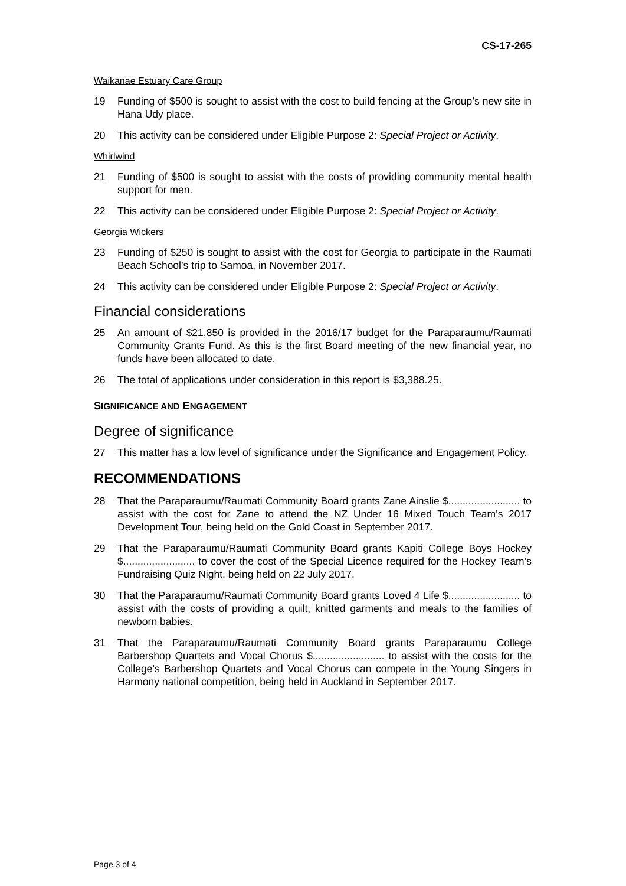CS-17-265
Waikanae Estuary Care Group
19 Funding of $500 is sought to assist with the cost to build fencing at the Group’s new site in Hana Udy place.
20 This activity can be considered under Eligible Purpose 2: Special Project or Activity.
Whirlwind
21 Funding of $500 is sought to assist with the costs of providing community mental health support for men.
22 This activity can be considered under Eligible Purpose 2: Special Project or Activity.
Georgia Wickers
23 Funding of $250 is sought to assist with the cost for Georgia to participate in the Raumati Beach School’s trip to Samoa, in November 2017.
24 This activity can be considered under Eligible Purpose 2: Special Project or Activity.
Financial considerations
25 An amount of $21,850 is provided in the 2016/17 budget for the Paraparaumu/Raumati Community Grants Fund. As this is the first Board meeting of the new financial year, no funds have been allocated to date.
26 The total of applications under consideration in this report is $3,388.25.
SIGNIFICANCE AND ENGAGEMENT
Degree of significance
27 This matter has a low level of significance under the Significance and Engagement Policy.
RECOMMENDATIONS
28 That the Paraparaumu/Raumati Community Board grants Zane Ainslie $......................... to assist with the cost for Zane to attend the NZ Under 16 Mixed Touch Team’s 2017 Development Tour, being held on the Gold Coast in September 2017.
29 That the Paraparaumu/Raumati Community Board grants Kapiti College Boys Hockey $......................... to cover the cost of the Special Licence required for the Hockey Team’s Fundraising Quiz Night, being held on 22 July 2017.
30 That the Paraparaumu/Raumati Community Board grants Loved 4 Life $......................... to assist with the costs of providing a quilt, knitted garments and meals to the families of newborn babies.
31 That the Paraparaumu/Raumati Community Board grants Paraparaumu College Barbershop Quartets and Vocal Chorus $......................... to assist with the costs for the College’s Barbershop Quartets and Vocal Chorus can compete in the Young Singers in Harmony national competition, being held in Auckland in September 2017.
Page 3 of 4